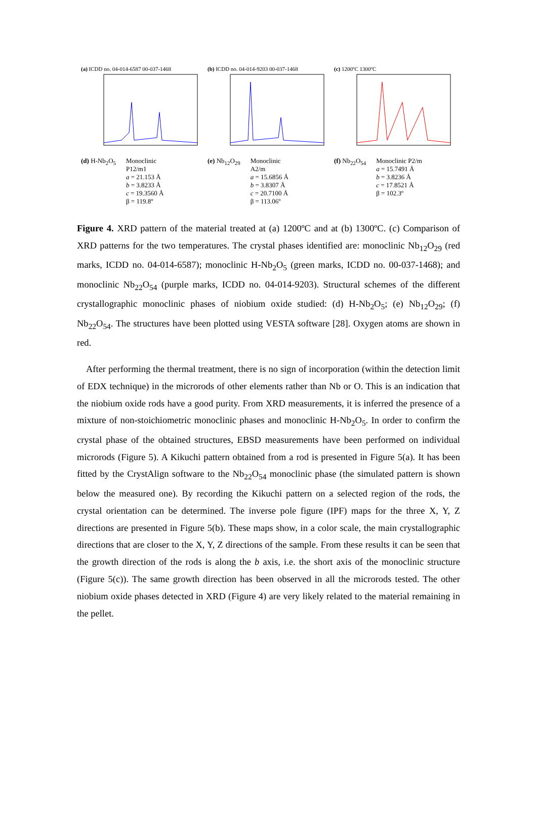(a) ICDD no. 04-014-6587 00-037-1468 (b) ICDD no. 04-014-9203 00-037-1468 (c) 1200ºC 1300ºC
(d) H-Nb<sub>2</sub>O<sub>5</sub> Monoclinic
P12/m1
a = 21.153 Å
b = 3.8233 Å
c = 19.3560 Å
β = 119.8º
(e) Nb<sub>12</sub>O<sub>29</sub> Monoclinic
A2/m
a = 15.6856 Å
b = 3.8307 Å
c = 20.7100 Å
β = 113.06º
(f) Nb<sub>22</sub>O<sub>54</sub> Monoclinic P2/m
a = 15.7491 Å
b = 3.8236 Å
c = 17.8521 Å
β = 102.3º
Figure 4. XRD pattern of the material treated at (a) 1200ºC and at (b) 1300ºC. (c) Comparison of XRD patterns for the two temperatures. The crystal phases identified are: monoclinic Nb<sub>12</sub>O<sub>29</sub> (red marks, ICDD no. 04-014-6587); monoclinic H-Nb<sub>2</sub>O<sub>5</sub> (green marks, ICDD no. 00-037-1468); and monoclinic Nb<sub>22</sub>O<sub>54</sub> (purple marks, ICDD no. 04-014-9203). Structural schemes of the different crystallographic monoclinic phases of niobium oxide studied: (d) H-Nb<sub>2</sub>O<sub>5</sub>; (e) Nb<sub>12</sub>O<sub>29</sub>; (f) Nb<sub>22</sub>O<sub>54</sub>. The structures have been plotted using VESTA software [28]. Oxygen atoms are shown in red.
After performing the thermal treatment, there is no sign of incorporation (within the detection limit of EDX technique) in the microrods of other elements rather than Nb or O. This is an indication that the niobium oxide rods have a good purity. From XRD measurements, it is inferred the presence of a mixture of non-stoichiometric monoclinic phases and monoclinic H-Nb<sub>2</sub>O<sub>5</sub>. In order to confirm the crystal phase of the obtained structures, EBSD measurements have been performed on individual microrods (Figure 5). A Kikuchi pattern obtained from a rod is presented in Figure 5(a). It has been fitted by the CrystAlign software to the Nb<sub>22</sub>O<sub>54</sub> monoclinic phase (the simulated pattern is shown below the measured one). By recording the Kikuchi pattern on a selected region of the rods, the crystal orientation can be determined. The inverse pole figure (IPF) maps for the three X, Y, Z directions are presented in Figure 5(b). These maps show, in a color scale, the main crystallographic directions that are closer to the X, Y, Z directions of the sample. From these results it can be seen that the growth direction of the rods is along the b axis, i.e. the short axis of the monoclinic structure (Figure 5(c)). The same growth direction has been observed in all the microrods tested. The other niobium oxide phases detected in XRD (Figure 4) are very likely related to the material remaining in the pellet.